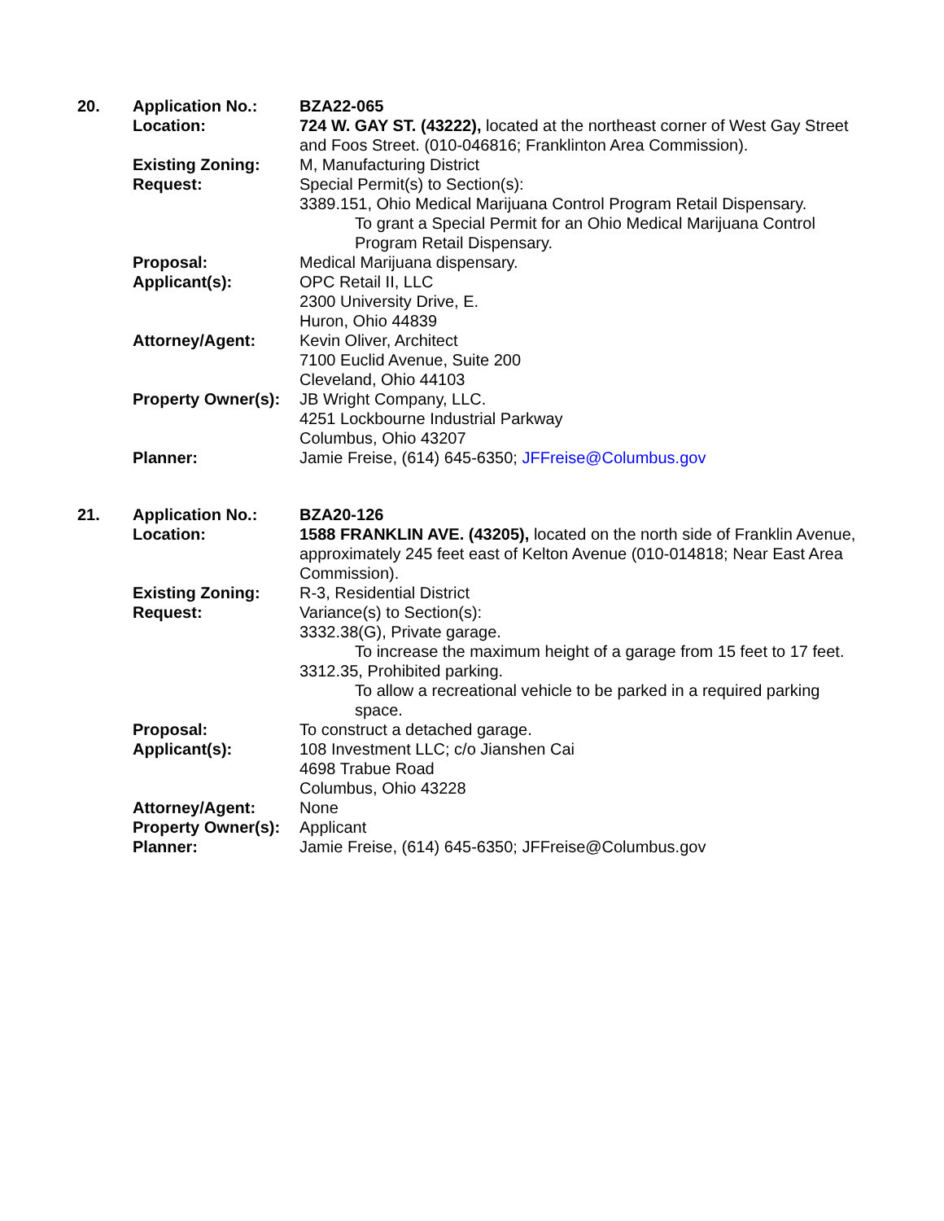| 20. | Application No.: | BZA22-065 |
| | Location: | 724 W. GAY ST. (43222), located at the northeast corner of West Gay Street and Foos Street. (010-046816; Franklinton Area Commission). |
| | Existing Zoning: | M, Manufacturing District |
| | Request: | Special Permit(s) to Section(s): 3389.151, Ohio Medical Marijuana Control Program Retail Dispensary. To grant a Special Permit for an Ohio Medical Marijuana Control Program Retail Dispensary. |
| | Proposal: | Medical Marijuana dispensary. |
| | Applicant(s): | OPC Retail II, LLC 2300 University Drive, E. Huron, Ohio 44839 |
| | Attorney/Agent: | Kevin Oliver, Architect 7100 Euclid Avenue, Suite 200 Cleveland, Ohio 44103 |
| | Property Owner(s): | JB Wright Company, LLC. 4251 Lockbourne Industrial Parkway Columbus, Ohio 43207 |
| | Planner: | Jamie Freise, (614) 645-6350; JFFreise@Columbus.gov |
| 21. | Application No.: | BZA20-126 |
| | Location: | 1588 FRANKLIN AVE. (43205), located on the north side of Franklin Avenue, approximately 245 feet east of Kelton Avenue (010-014818; Near East Area Commission). |
| | Existing Zoning: | R-3, Residential District |
| | Request: | Variance(s) to Section(s): 3332.38(G), Private garage. To increase the maximum height of a garage from 15 feet to 17 feet. 3312.35, Prohibited parking. To allow a recreational vehicle to be parked in a required parking space. |
| | Proposal: | To construct a detached garage. |
| | Applicant(s): | 108 Investment LLC; c/o Jianshen Cai 4698 Trabue Road Columbus, Ohio 43228 |
| | Attorney/Agent: | None |
| | Property Owner(s): | Applicant |
| | Planner: | Jamie Freise, (614) 645-6350; JFFreise@Columbus.gov |